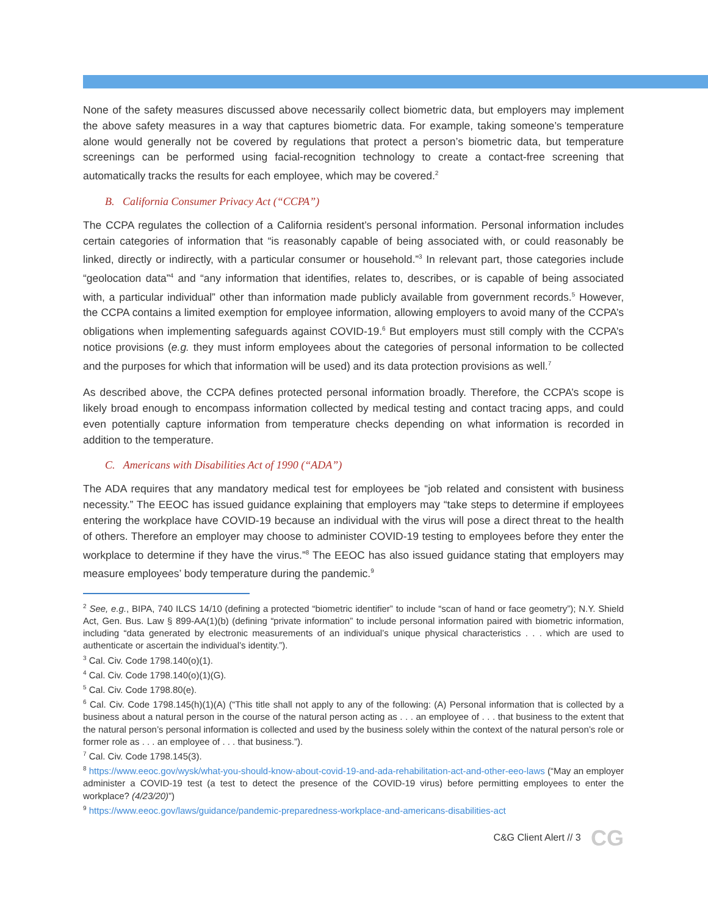None of the safety measures discussed above necessarily collect biometric data, but employers may implement the above safety measures in a way that captures biometric data. For example, taking someone’s temperature alone would generally not be covered by regulations that protect a person’s biometric data, but temperature screenings can be performed using facial-recognition technology to create a contact-free screening that automatically tracks the results for each employee, which may be covered.<sup>2</sup>
B. California Consumer Privacy Act (“CCPA”)
The CCPA regulates the collection of a California resident’s personal information. Personal information includes certain categories of information that “is reasonably capable of being associated with, or could reasonably be linked, directly or indirectly, with a particular consumer or household.”<sup>3</sup> In relevant part, those categories include “geolocation data”<sup>4</sup> and “any information that identifies, relates to, describes, or is capable of being associated with, a particular individual” other than information made publicly available from government records.<sup>5</sup> However, the CCPA contains a limited exemption for employee information, allowing employers to avoid many of the CCPA’s obligations when implementing safeguards against COVID-19.<sup>6</sup> But employers must still comply with the CCPA’s notice provisions (e.g. they must inform employees about the categories of personal information to be collected and the purposes for which that information will be used) and its data protection provisions as well.<sup>7</sup>
As described above, the CCPA defines protected personal information broadly. Therefore, the CCPA’s scope is likely broad enough to encompass information collected by medical testing and contact tracing apps, and could even potentially capture information from temperature checks depending on what information is recorded in addition to the temperature.
C. Americans with Disabilities Act of 1990 (“ADA”)
The ADA requires that any mandatory medical test for employees be “job related and consistent with business necessity.” The EEOC has issued guidance explaining that employers may “take steps to determine if employees entering the workplace have COVID-19 because an individual with the virus will pose a direct threat to the health of others. Therefore an employer may choose to administer COVID-19 testing to employees before they enter the workplace to determine if they have the virus.”<sup>8</sup> The EEOC has also issued guidance stating that employers may measure employees’ body temperature during the pandemic.<sup>9</sup>
<sup>2</sup> See, e.g., BIPA, 740 ILCS 14/10 (defining a protected “biometric identifier” to include “scan of hand or face geometry”); N.Y. Shield Act, Gen. Bus. Law § 899-AA(1)(b) (defining “private information” to include personal information paired with biometric information, including “data generated by electronic measurements of an individual’s unique physical characteristics . . . which are used to authenticate or ascertain the individual’s identity.”).
<sup>3</sup> Cal. Civ. Code 1798.140(o)(1).
<sup>4</sup> Cal. Civ. Code 1798.140(o)(1)(G).
<sup>5</sup> Cal. Civ. Code 1798.80(e).
<sup>6</sup> Cal. Civ. Code 1798.145(h)(1)(A) (“This title shall not apply to any of the following: (A) Personal information that is collected by a business about a natural person in the course of the natural person acting as . . . an employee of . . . that business to the extent that the natural person’s personal information is collected and used by the business solely within the context of the natural person’s role or former role as . . . an employee of . . . that business.”).
<sup>7</sup> Cal. Civ. Code 1798.145(3).
<sup>8</sup> https://www.eeoc.gov/wysk/what-you-should-know-about-covid-19-and-ada-rehabilitation-act-and-other-eeo-laws (“May an employer administer a COVID-19 test (a test to detect the presence of the COVID-19 virus) before permitting employees to enter the workplace? (4/23/20)”)
<sup>9</sup> https://www.eeoc.gov/laws/guidance/pandemic-preparedness-workplace-and-americans-disabilities-act
C&G Client Alert // 3 CG